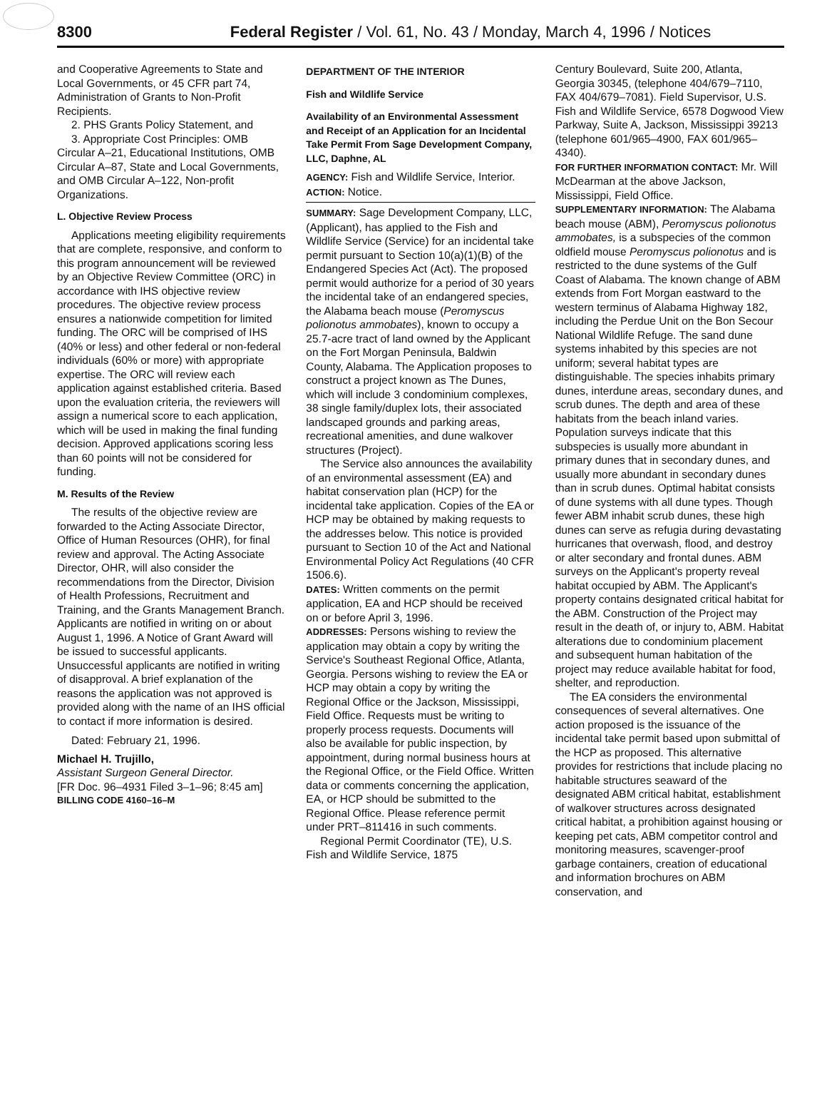8300 Federal Register / Vol. 61, No. 43 / Monday, March 4, 1996 / Notices
and Cooperative Agreements to State and Local Governments, or 45 CFR part 74, Administration of Grants to Non-Profit Recipients.
2. PHS Grants Policy Statement, and
3. Appropriate Cost Principles: OMB Circular A–21, Educational Institutions, OMB Circular A–87, State and Local Governments, and OMB Circular A–122, Non-profit Organizations.
L. Objective Review Process
Applications meeting eligibility requirements that are complete, responsive, and conform to this program announcement will be reviewed by an Objective Review Committee (ORC) in accordance with IHS objective review procedures. The objective review process ensures a nationwide competition for limited funding. The ORC will be comprised of IHS (40% or less) and other federal or non-federal individuals (60% or more) with appropriate expertise. The ORC will review each application against established criteria. Based upon the evaluation criteria, the reviewers will assign a numerical score to each application, which will be used in making the final funding decision. Approved applications scoring less than 60 points will not be considered for funding.
M. Results of the Review
The results of the objective review are forwarded to the Acting Associate Director, Office of Human Resources (OHR), for final review and approval. The Acting Associate Director, OHR, will also consider the recommendations from the Director, Division of Health Professions, Recruitment and Training, and the Grants Management Branch. Applicants are notified in writing on or about August 1, 1996. A Notice of Grant Award will be issued to successful applicants. Unsuccessful applicants are notified in writing of disapproval. A brief explanation of the reasons the application was not approved is provided along with the name of an IHS official to contact if more information is desired.
Dated: February 21, 1996.
Michael H. Trujillo,
Assistant Surgeon General Director.
[FR Doc. 96–4931 Filed 3–1–96; 8:45 am]
BILLING CODE 4160–16–M
DEPARTMENT OF THE INTERIOR
Fish and Wildlife Service
Availability of an Environmental Assessment and Receipt of an Application for an Incidental Take Permit From Sage Development Company, LLC, Daphne, AL
AGENCY: Fish and Wildlife Service, Interior.
ACTION: Notice.
SUMMARY: Sage Development Company, LLC, (Applicant), has applied to the Fish and Wildlife Service (Service) for an incidental take permit pursuant to Section 10(a)(1)(B) of the Endangered Species Act (Act). The proposed permit would authorize for a period of 30 years the incidental take of an endangered species, the Alabama beach mouse (Peromyscus polionotus ammobates), known to occupy a 25.7-acre tract of land owned by the Applicant on the Fort Morgan Peninsula, Baldwin County, Alabama. The Application proposes to construct a project known as The Dunes, which will include 3 condominium complexes, 38 single family/duplex lots, their associated landscaped grounds and parking areas, recreational amenities, and dune walkover structures (Project).
The Service also announces the availability of an environmental assessment (EA) and habitat conservation plan (HCP) for the incidental take application. Copies of the EA or HCP may be obtained by making requests to the addresses below. This notice is provided pursuant to Section 10 of the Act and National Environmental Policy Act Regulations (40 CFR 1506.6).
DATES: Written comments on the permit application, EA and HCP should be received on or before April 3, 1996.
ADDRESSES: Persons wishing to review the application may obtain a copy by writing the Service's Southeast Regional Office, Atlanta, Georgia. Persons wishing to review the EA or HCP may obtain a copy by writing the Regional Office or the Jackson, Mississippi, Field Office. Requests must be writing to properly process requests. Documents will also be available for public inspection, by appointment, during normal business hours at the Regional Office, or the Field Office. Written data or comments concerning the application, EA, or HCP should be submitted to the Regional Office. Please reference permit under PRT–811416 in such comments.
Regional Permit Coordinator (TE), U.S. Fish and Wildlife Service, 1875
Century Boulevard, Suite 200, Atlanta, Georgia 30345, (telephone 404/679–7110, FAX 404/679–7081). Field Supervisor, U.S. Fish and Wildlife Service, 6578 Dogwood View Parkway, Suite A, Jackson, Mississippi 39213 (telephone 601/965–4900, FAX 601/965–4340).
FOR FURTHER INFORMATION CONTACT: Mr. Will McDearman at the above Jackson, Mississippi, Field Office.
SUPPLEMENTARY INFORMATION: The Alabama beach mouse (ABM), Peromyscus polionotus ammobates, is a subspecies of the common oldfield mouse Peromyscus polionotus and is restricted to the dune systems of the Gulf Coast of Alabama. The known change of ABM extends from Fort Morgan eastward to the western terminus of Alabama Highway 182, including the Perdue Unit on the Bon Secour National Wildlife Refuge. The sand dune systems inhabited by this species are not uniform; several habitat types are distinguishable. The species inhabits primary dunes, interdune areas, secondary dunes, and scrub dunes. The depth and area of these habitats from the beach inland varies. Population surveys indicate that this subspecies is usually more abundant in primary dunes that in secondary dunes, and usually more abundant in secondary dunes than in scrub dunes. Optimal habitat consists of dune systems with all dune types. Though fewer ABM inhabit scrub dunes, these high dunes can serve as refugia during devastating hurricanes that overwash, flood, and destroy or alter secondary and frontal dunes. ABM surveys on the Applicant's property reveal habitat occupied by ABM. The Applicant's property contains designated critical habitat for the ABM. Construction of the Project may result in the death of, or injury to, ABM. Habitat alterations due to condominium placement and subsequent human habitation of the project may reduce available habitat for food, shelter, and reproduction.
The EA considers the environmental consequences of several alternatives. One action proposed is the issuance of the incidental take permit based upon submittal of the HCP as proposed. This alternative provides for restrictions that include placing no habitable structures seaward of the designated ABM critical habitat, establishment of walkover structures across designated critical habitat, a prohibition against housing or keeping pet cats, ABM competitor control and monitoring measures, scavenger-proof garbage containers, creation of educational and information brochures on ABM conservation, and